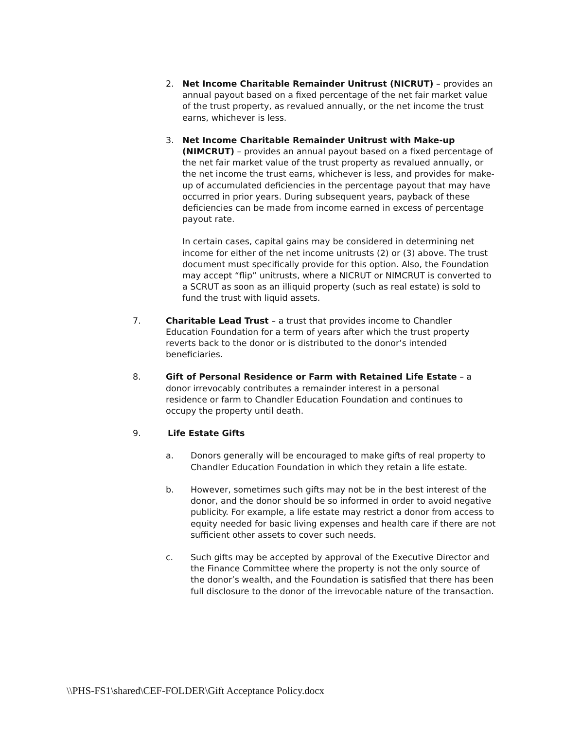2. Net Income Charitable Remainder Unitrust (NICRUT) – provides an annual payout based on a fixed percentage of the net fair market value of the trust property, as revalued annually, or the net income the trust earns, whichever is less.
3. Net Income Charitable Remainder Unitrust with Make-up (NIMCRUT) – provides an annual payout based on a fixed percentage of the net fair market value of the trust property as revalued annually, or the net income the trust earns, whichever is less, and provides for make-up of accumulated deficiencies in the percentage payout that may have occurred in prior years. During subsequent years, payback of these deficiencies can be made from income earned in excess of percentage payout rate.
In certain cases, capital gains may be considered in determining net income for either of the net income unitrusts (2) or (3) above. The trust document must specifically provide for this option. Also, the Foundation may accept “flip” unitrusts, where a NICRUT or NIMCRUT is converted to a SCRUT as soon as an illiquid property (such as real estate) is sold to fund the trust with liquid assets.
7. Charitable Lead Trust – a trust that provides income to Chandler Education Foundation for a term of years after which the trust property reverts back to the donor or is distributed to the donor’s intended beneficiaries.
8. Gift of Personal Residence or Farm with Retained Life Estate – a donor irrevocably contributes a remainder interest in a personal residence or farm to Chandler Education Foundation and continues to occupy the property until death.
9. Life Estate Gifts
a. Donors generally will be encouraged to make gifts of real property to Chandler Education Foundation in which they retain a life estate.
b. However, sometimes such gifts may not be in the best interest of the donor, and the donor should be so informed in order to avoid negative publicity. For example, a life estate may restrict a donor from access to equity needed for basic living expenses and health care if there are not sufficient other assets to cover such needs.
c. Such gifts may be accepted by approval of the Executive Director and the Finance Committee where the property is not the only source of the donor’s wealth, and the Foundation is satisfied that there has been full disclosure to the donor of the irrevocable nature of the transaction.
\\PHS-FS1\shared\CEF-FOLDER\Gift Acceptance Policy.docx